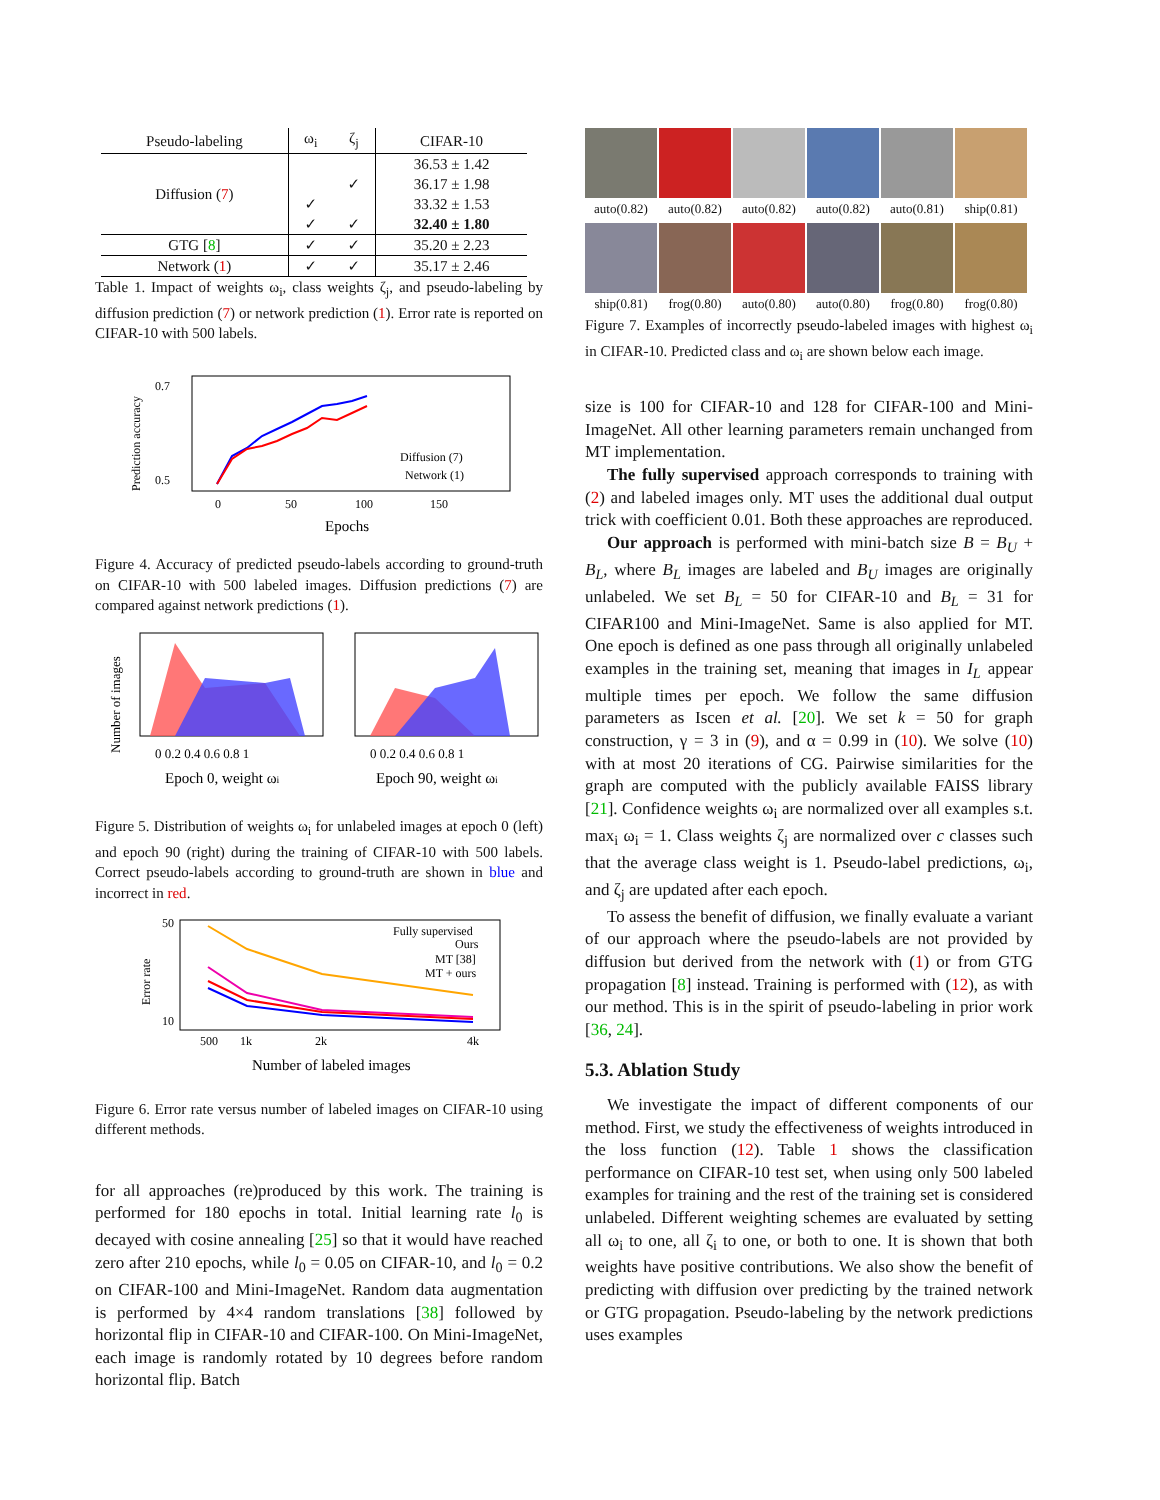| Pseudo-labeling | ω<sub>i</sub> | ζ<sub>j</sub> | CIFAR-10 |
| --- | --- | --- | --- |
| Diffusion ( 7 ) | | | 36.53 ± 1.42 |
| | | ✓ | 36.17 ± 1.98 |
| | ✓ | | 33.32 ± 1.53 |
| | ✓ | ✓ | 32.40 ± 1.80 |
| GTG [ 8 ] | ✓ | ✓ | 35.20 ± 2.23 |
| Network ( 1 ) | ✓ | ✓ | 35.17 ± 2.46 |
Table 1. Impact of weights ω<sub>i</sub>, class weights ζ<sub>j</sub>, and pseudo-labeling by diffusion prediction (7) or network prediction (1). Error rate is reported on CIFAR-10 with 500 labels.
Prediction accuracy
Diffusion (7)
Network (1)
0.7
0.5
0
50
100
150
Epochs
Figure 4. Accuracy of predicted pseudo-labels according to ground-truth on CIFAR-10 with 500 labeled images. Diffusion predictions (7) are compared against network predictions (1).
Number of images
0 0.2 0.4 0.6 0.8 1
0 0.2 0.4 0.6 0.8 1
Epoch 0, weight ωi
Epoch 90, weight ωi
Figure 5. Distribution of weights ω<sub>i</sub> for unlabeled images at epoch 0 (left) and epoch 90 (right) during the training of CIFAR-10 with 500 labels. Correct pseudo-labels according to ground-truth are shown in blue and incorrect in red.
Error rate
Fully supervised
Ours
MT [38]
MT + ours
50
10
500
1k
2k
4k
Number of labeled images
Figure 6. Error rate versus number of labeled images on CIFAR-10 using different methods.
for all approaches (re)produced by this work. The training is performed for 180 epochs in total. Initial learning rate l<sub>0</sub> is decayed with cosine annealing [25] so that it would have reached zero after 210 epochs, while l<sub>0</sub> = 0.05 on CIFAR-10, and l<sub>0</sub> = 0.2 on CIFAR-100 and Mini-ImageNet. Random data augmentation is performed by 4×4 random translations [38] followed by horizontal flip in CIFAR-10 and CIFAR-100. On Mini-ImageNet, each image is randomly rotated by 10 degrees before random horizontal flip. Batch
auto(0.82)
auto(0.82)
auto(0.82)
auto(0.82)
auto(0.81)
ship(0.81)
ship(0.81)
frog(0.80)
auto(0.80)
auto(0.80)
frog(0.80)
frog(0.80)
Figure 7. Examples of incorrectly pseudo-labeled images with highest ω<sub>i</sub> in CIFAR-10. Predicted class and ω<sub>i</sub> are shown below each image.
size is 100 for CIFAR-10 and 128 for CIFAR-100 and Mini-ImageNet. All other learning parameters remain unchanged from MT implementation.
The fully supervised approach corresponds to training with (2) and labeled images only. MT uses the additional dual output trick with coefficient 0.01. Both these approaches are reproduced.
Our approach is performed with mini-batch size B = B<sub>U</sub> + B<sub>L</sub>, where B<sub>L</sub> images are labeled and B<sub>U</sub> images are originally unlabeled. We set B<sub>L</sub> = 50 for CIFAR-10 and B<sub>L</sub> = 31 for CIFAR100 and Mini-ImageNet. Same is also applied for MT. One epoch is defined as one pass through all originally unlabeled examples in the training set, meaning that images in I<sub>L</sub> appear multiple times per epoch. We follow the same diffusion parameters as Iscen et al. [20]. We set k = 50 for graph construction, γ = 3 in (9), and α = 0.99 in (10). We solve (10) with at most 20 iterations of CG. Pairwise similarities for the graph are computed with the publicly available FAISS library [21]. Confidence weights ω<sub>i</sub> are normalized over all examples s.t. max<sub>i</sub> ω<sub>i</sub> = 1. Class weights ζ<sub>j</sub> are normalized over c classes such that the average class weight is 1. Pseudo-label predictions, ω<sub>i</sub>, and ζ<sub>j</sub> are updated after each epoch.
To assess the benefit of diffusion, we finally evaluate a variant of our approach where the pseudo-labels are not provided by diffusion but derived from the network with (1) or from GTG propagation [8] instead. Training is performed with (12), as with our method. This is in the spirit of pseudo-labeling in prior work [36, 24].
5.3. Ablation Study
We investigate the impact of different components of our method. First, we study the effectiveness of weights introduced in the loss function (12). Table 1 shows the classification performance on CIFAR-10 test set, when using only 500 labeled examples for training and the rest of the training set is considered unlabeled. Different weighting schemes are evaluated by setting all ω<sub>i</sub> to one, all ζ<sub>i</sub> to one, or both to one. It is shown that both weights have positive contributions. We also show the benefit of predicting with diffusion over predicting by the trained network or GTG propagation. Pseudo-labeling by the network predictions uses examples